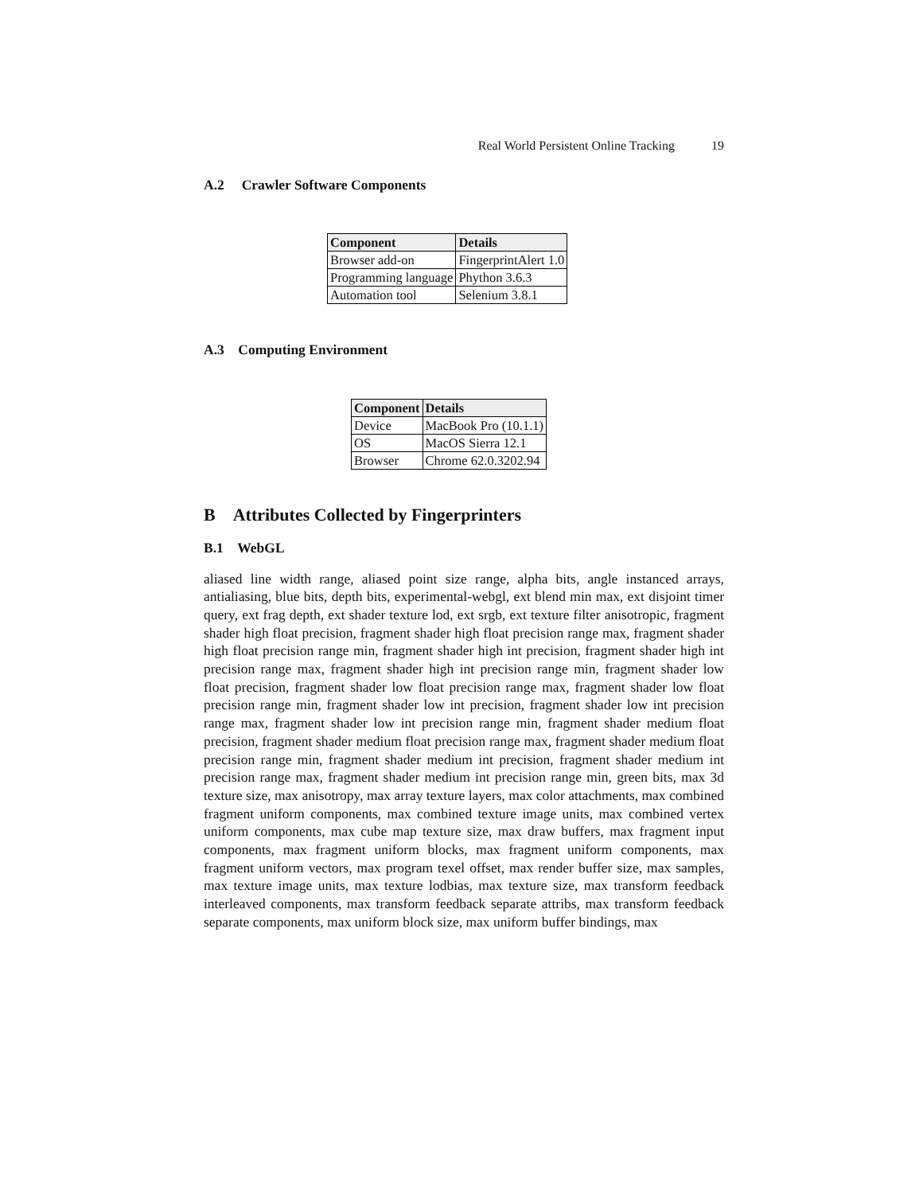Real World Persistent Online Tracking 19
A.2 Crawler Software Components
| Component | Details |
| --- | --- |
| Browser add-on | FingerprintAlert 1.0 |
| Programming language | Phython 3.6.3 |
| Automation tool | Selenium 3.8.1 |
A.3 Computing Environment
| Component | Details |
| --- | --- |
| Device | MacBook Pro (10.1.1) |
| OS | MacOS Sierra 12.1 |
| Browser | Chrome 62.0.3202.94 |
B Attributes Collected by Fingerprinters
B.1 WebGL
aliased line width range, aliased point size range, alpha bits, angle instanced arrays, antialiasing, blue bits, depth bits, experimental-webgl, ext blend min max, ext disjoint timer query, ext frag depth, ext shader texture lod, ext srgb, ext texture filter anisotropic, fragment shader high float precision, fragment shader high float precision range max, fragment shader high float precision range min, fragment shader high int precision, fragment shader high int precision range max, fragment shader high int precision range min, fragment shader low float precision, fragment shader low float precision range max, fragment shader low float precision range min, fragment shader low int precision, fragment shader low int precision range max, fragment shader low int precision range min, fragment shader medium float precision, fragment shader medium float precision range max, fragment shader medium float precision range min, fragment shader medium int precision, fragment shader medium int precision range max, fragment shader medium int precision range min, green bits, max 3d texture size, max anisotropy, max array texture layers, max color attachments, max combined fragment uniform components, max combined texture image units, max combined vertex uniform components, max cube map texture size, max draw buffers, max fragment input components, max fragment uniform blocks, max fragment uniform components, max fragment uniform vectors, max program texel offset, max render buffer size, max samples, max texture image units, max texture lodbias, max texture size, max transform feedback interleaved components, max transform feedback separate attribs, max transform feedback separate components, max uniform block size, max uniform buffer bindings, max